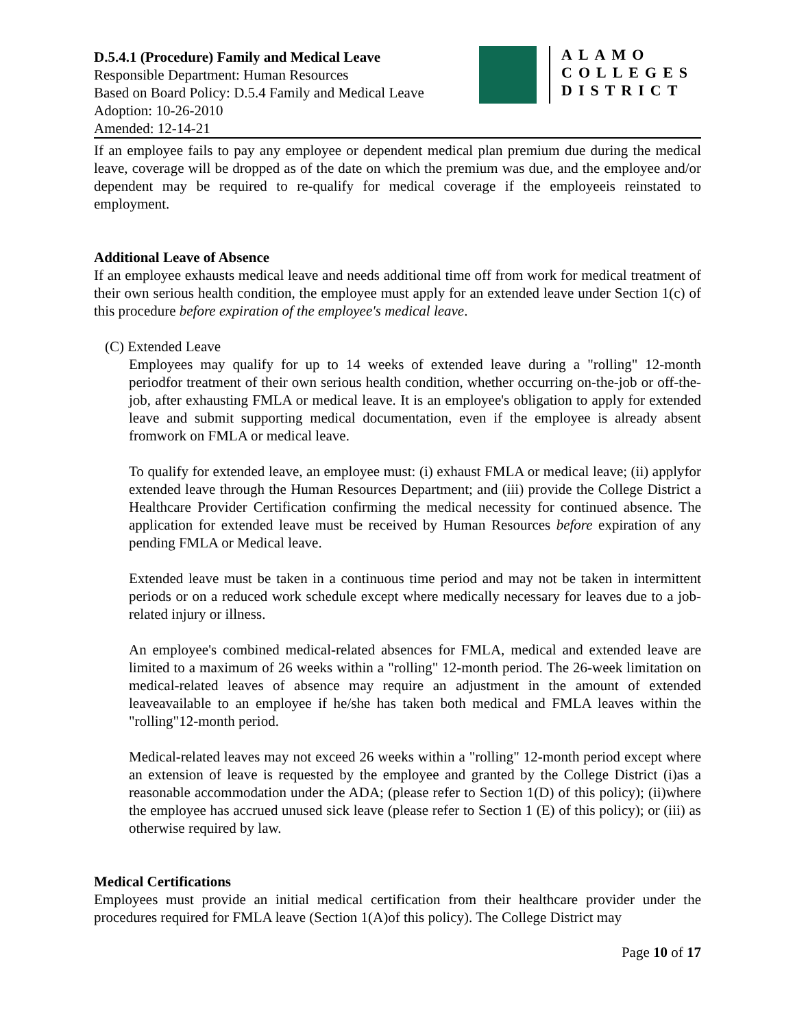D.5.4.1 (Procedure) Family and Medical Leave
Responsible Department: Human Resources
Based on Board Policy: D.5.4 Family and Medical Leave
Adoption: 10-26-2010
Amended: 12-14-21
ALAMO
COLLEGES
DISTRICT
If an employee fails to pay any employee or dependent medical plan premium due during the medical leave, coverage will be dropped as of the date on which the premium was due, and the employee and/or dependent may be required to re-qualify for medical coverage if the employeeis reinstated to employment.
Additional Leave of Absence
If an employee exhausts medical leave and needs additional time off from work for medical treatment of their own serious health condition, the employee must apply for an extended leave under Section 1(c) of this procedure before expiration of the employee's medical leave.
(C) Extended Leave
Employees may qualify for up to 14 weeks of extended leave during a "rolling" 12-month periodfor treatment of their own serious health condition, whether occurring on-the-job or off-the-job, after exhausting FMLA or medical leave. It is an employee's obligation to apply for extended leave and submit supporting medical documentation, even if the employee is already absent fromwork on FMLA or medical leave.
To qualify for extended leave, an employee must: (i) exhaust FMLA or medical leave; (ii) applyfor extended leave through the Human Resources Department; and (iii) provide the College District a Healthcare Provider Certification confirming the medical necessity for continued absence. The application for extended leave must be received by Human Resources before expiration of any pending FMLA or Medical leave.
Extended leave must be taken in a continuous time period and may not be taken in intermittent periods or on a reduced work schedule except where medically necessary for leaves due to a job-related injury or illness.
An employee's combined medical-related absences for FMLA, medical and extended leave are limited to a maximum of 26 weeks within a "rolling" 12-month period. The 26-week limitation on medical-related leaves of absence may require an adjustment in the amount of extended leaveavailable to an employee if he/she has taken both medical and FMLA leaves within the "rolling"12-month period.
Medical-related leaves may not exceed 26 weeks within a "rolling" 12-month period except where an extension of leave is requested by the employee and granted by the College District (i)as a reasonable accommodation under the ADA; (please refer to Section 1(D) of this policy); (ii)where the employee has accrued unused sick leave (please refer to Section 1 (E) of this policy); or (iii) as otherwise required by law.
Medical Certifications
Employees must provide an initial medical certification from their healthcare provider under the procedures required for FMLA leave (Section 1(A)of this policy). The College District may
Page 10 of 17